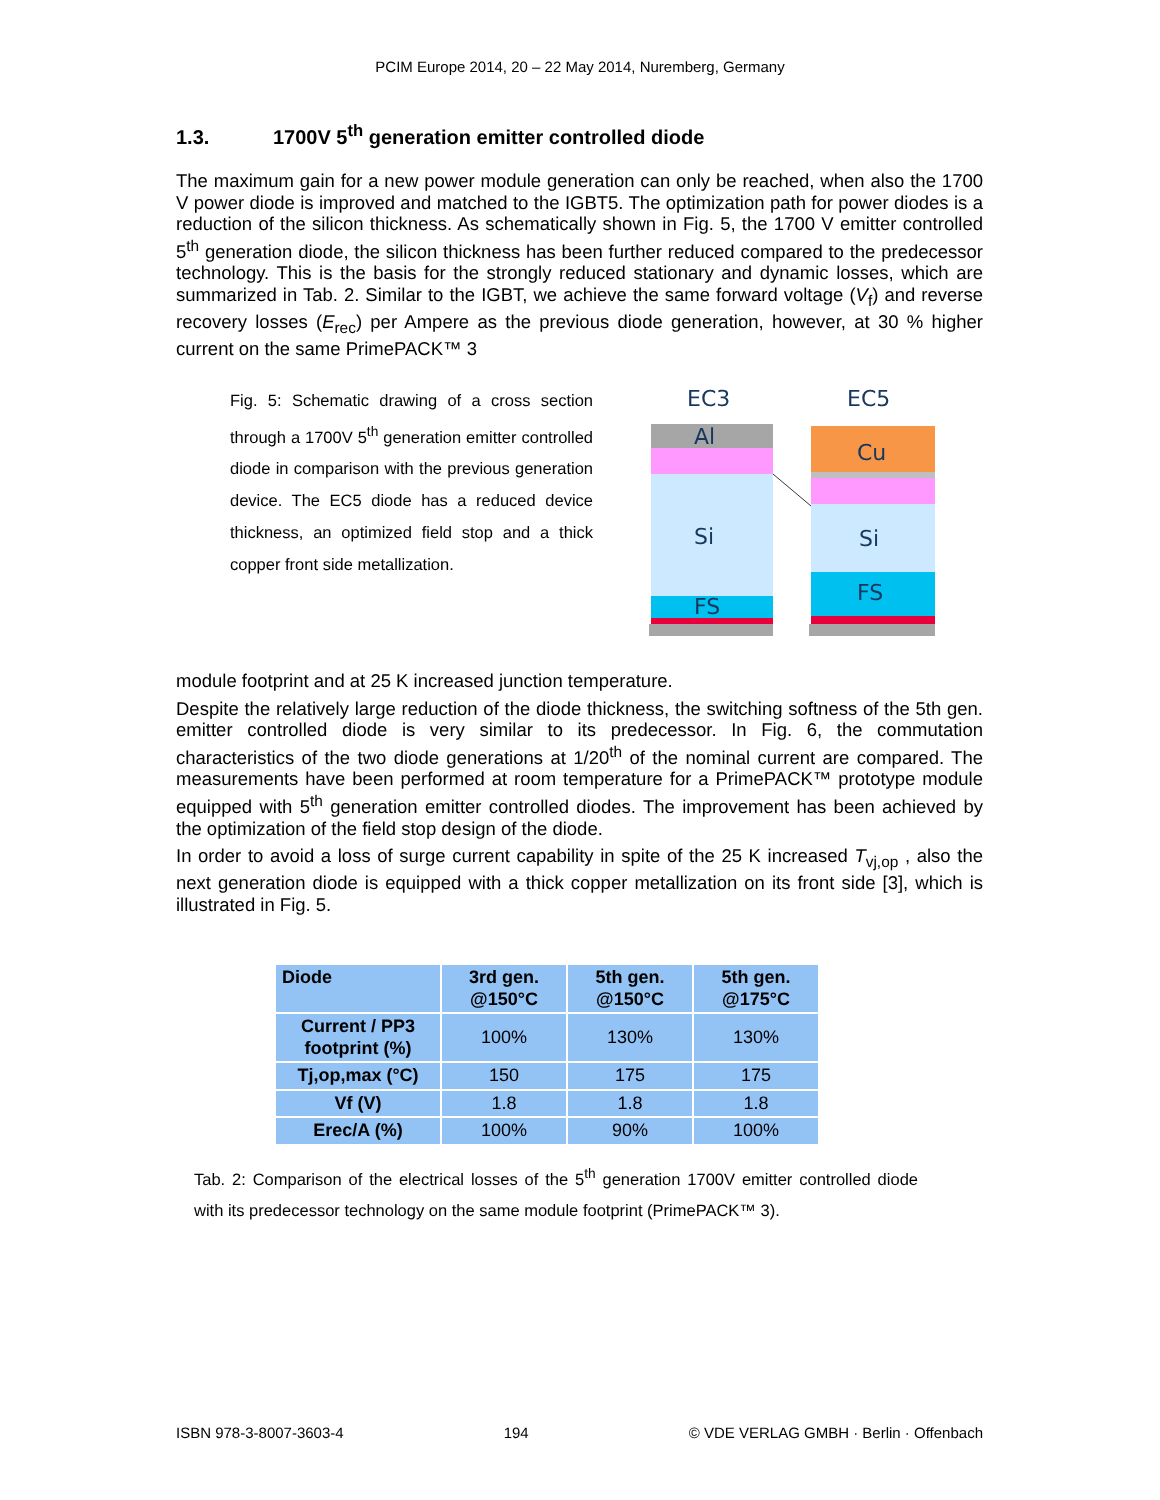PCIM Europe 2014, 20 – 22 May 2014, Nuremberg, Germany
1.3. 1700V 5<sup>th</sup> generation emitter controlled diode
The maximum gain for a new power module generation can only be reached, when also the 1700 V power diode is improved and matched to the IGBT5. The optimization path for power diodes is a reduction of the silicon thickness. As schematically shown in Fig. 5, the 1700 V emitter controlled 5<sup>th</sup> generation diode, the silicon thickness has been further reduced compared to the predecessor technology. This is the basis for the strongly reduced stationary and dynamic losses, which are summarized in Tab. 2. Similar to the IGBT, we achieve the same forward voltage (V<sub>f</sub>) and reverse recovery losses (E<sub>rec</sub>) per Ampere as the previous diode generation, however, at 30 % higher current on the same PrimePACK™ 3
Fig. 5: Schematic drawing of a cross section through a 1700V 5<sup>th</sup> generation emitter controlled diode in comparison with the previous generation device. The EC5 diode has a reduced device thickness, an optimized field stop and a thick copper front side metallization.
EC3
EC5
Al
Si
FS
Cu
Si
FS
module footprint and at 25 K increased junction temperature.
Despite the relatively large reduction of the diode thickness, the switching softness of the 5th gen. emitter controlled diode is very similar to its predecessor. In Fig. 6, the commutation characteristics of the two diode generations at 1/20<sup>th</sup> of the nominal current are compared. The measurements have been performed at room temperature for a PrimePACK™ prototype module equipped with 5<sup>th</sup> generation emitter controlled diodes. The improvement has been achieved by the optimization of the field stop design of the diode.
In order to avoid a loss of surge current capability in spite of the 25 K increased T<sub>vj,op</sub> , also the next generation diode is equipped with a thick copper metallization on its front side [3], which is illustrated in Fig. 5.
| Diode | 3rd gen. @150°C | 5th gen. @150°C | 5th gen. @175°C |
| --- | --- | --- | --- |
| Current / PP3 footprint (%) | 100% | 130% | 130% |
| Tj,op,max (°C) | 150 | 175 | 175 |
| Vf (V) | 1.8 | 1.8 | 1.8 |
| Erec/A (%) | 100% | 90% | 100% |
Tab. 2: Comparison of the electrical losses of the 5<sup>th</sup> generation 1700V emitter controlled diode with its predecessor technology on the same module footprint (PrimePACK™ 3).
ISBN 978-3-8007-3603-4 194 © VDE VERLAG GMBH · Berlin · Offenbach